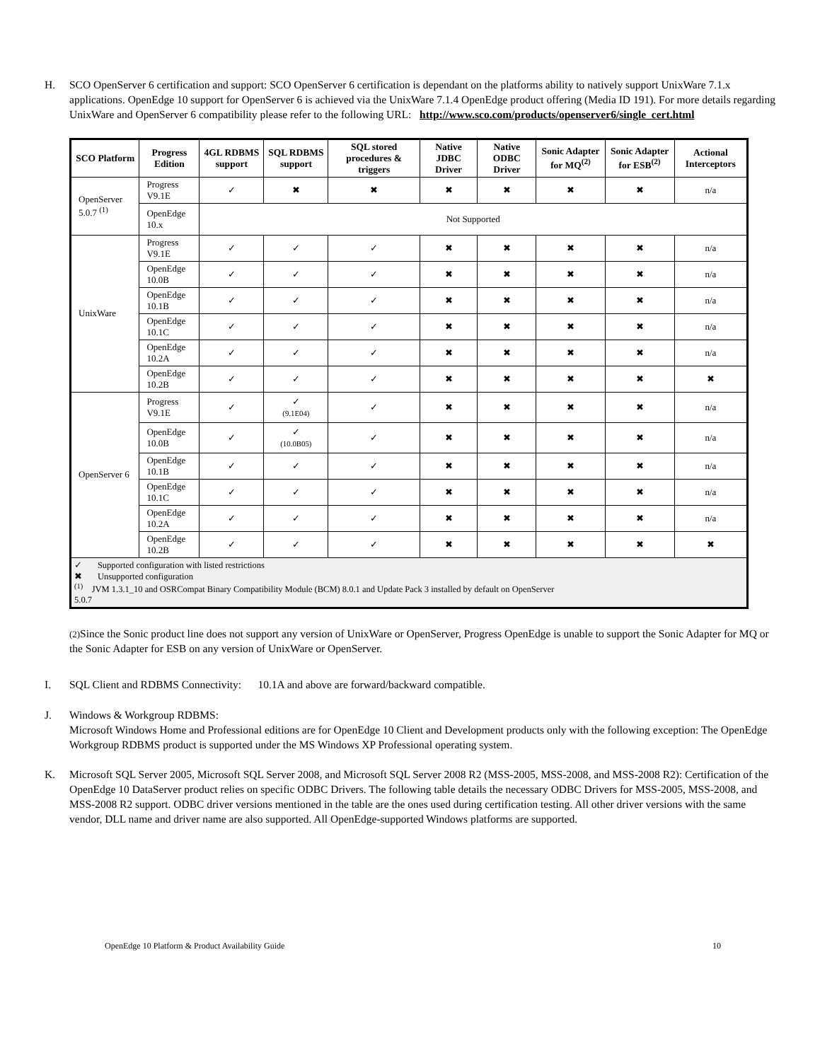H. SCO OpenServer 6 certification and support: SCO OpenServer 6 certification is dependant on the platforms ability to natively support UnixWare 7.1.x applications. OpenEdge 10 support for OpenServer 6 is achieved via the UnixWare 7.1.4 OpenEdge product offering (Media ID 191). For more details regarding UnixWare and OpenServer 6 compatibility please refer to the following URL: http://www.sco.com/products/openserver6/single_cert.html
| SCO Platform | Progress Edition | 4GL RDBMS support | SQL RDBMS support | SQL stored procedures & triggers | Native JDBC Driver | Native ODBC Driver | Sonic Adapter for MQ<sup>(2)</sup> | Sonic Adapter for ESB<sup>(2)</sup> | Actional Interceptors |
| --- | --- | --- | --- | --- | --- | --- | --- | --- | --- |
| OpenServer 5.0.7 <sup>(1)</sup> | Progress V9.1E | ✓ | ✖ | ✖ | ✖ | ✖ | ✖ | ✖ | n/a |
| | OpenEdge 10.x | Not Supported | | | | | | | |
| UnixWare | Progress V9.1E | ✓ | ✓ | ✓ | ✖ | ✖ | ✖ | ✖ | n/a |
| | OpenEdge 10.0B | ✓ | ✓ | ✓ | ✖ | ✖ | ✖ | ✖ | n/a |
| | OpenEdge 10.1B | ✓ | ✓ | ✓ | ✖ | ✖ | ✖ | ✖ | n/a |
| | OpenEdge 10.1C | ✓ | ✓ | ✓ | ✖ | ✖ | ✖ | ✖ | n/a |
| | OpenEdge 10.2A | ✓ | ✓ | ✓ | ✖ | ✖ | ✖ | ✖ | n/a |
| | OpenEdge 10.2B | ✓ | ✓ | ✓ | ✖ | ✖ | ✖ | ✖ | ✖ |
| OpenServer 6 | Progress V9.1E | ✓ | ✓ (9.1E04) | ✓ | ✖ | ✖ | ✖ | ✖ | n/a |
| | OpenEdge 10.0B | ✓ | ✓ (10.0B05) | ✓ | ✖ | ✖ | ✖ | ✖ | n/a |
| | OpenEdge 10.1B | ✓ | ✓ | ✓ | ✖ | ✖ | ✖ | ✖ | n/a |
| | OpenEdge 10.1C | ✓ | ✓ | ✓ | ✖ | ✖ | ✖ | ✖ | n/a |
| | OpenEdge 10.2A | ✓ | ✓ | ✓ | ✖ | ✖ | ✖ | ✖ | n/a |
| | OpenEdge 10.2B | ✓ | ✓ | ✓ | ✖ | ✖ | ✖ | ✖ | ✖ |
| ✓ Supported configuration with listed restrictions ✖ Unsupported configuration <sup>(1)</sup> JVM 1.3.1_10 and OSRCompat Binary Compatibility Module (BCM) 8.0.1 and Update Pack 3 installed by default on OpenServer 5.0.7 | | | | | | | | | |
(2) Since the Sonic product line does not support any version of UnixWare or OpenServer, Progress OpenEdge is unable to support the Sonic Adapter for MQ or the Sonic Adapter for ESB on any version of UnixWare or OpenServer.
I. SQL Client and RDBMS Connectivity: 10.1A and above are forward/backward compatible.
J. Windows & Workgroup RDBMS:
Microsoft Windows Home and Professional editions are for OpenEdge 10 Client and Development products only with the following exception: The OpenEdge Workgroup RDBMS product is supported under the MS Windows XP Professional operating system.
K. Microsoft SQL Server 2005, Microsoft SQL Server 2008, and Microsoft SQL Server 2008 R2 (MSS-2005, MSS-2008, and MSS-2008 R2): Certification of the OpenEdge 10 DataServer product relies on specific ODBC Drivers. The following table details the necessary ODBC Drivers for MSS-2005, MSS-2008, and MSS-2008 R2 support. ODBC driver versions mentioned in the table are the ones used during certification testing. All other driver versions with the same vendor, DLL name and driver name are also supported. All OpenEdge-supported Windows platforms are supported.
OpenEdge 10 Platform & Product Availability Guide 10